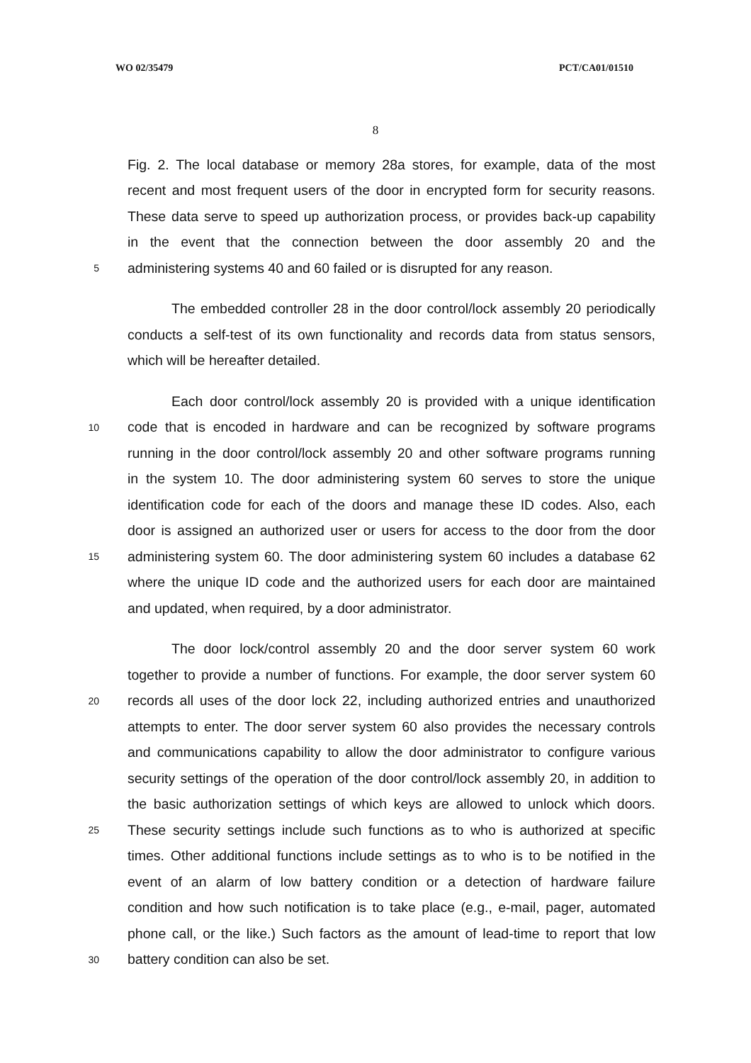WO 02/35479 PCT/CA01/01510
8
Fig. 2. The local database or memory 28a stores, for example, data of the most
recent and most frequent users of the door in encrypted form for security reasons.
These data serve to speed up authorization process, or provides back-up capability
in the event that the connection between the door assembly 20 and the
5 administering systems 40 and 60 failed or is disrupted for any reason.
The embedded controller 28 in the door control/lock assembly 20 periodically
conducts a self-test of its own functionality and records data from status sensors,
which will be hereafter detailed.
Each door control/lock assembly 20 is provided with a unique identification
10 code that is encoded in hardware and can be recognized by software programs
running in the door control/lock assembly 20 and other software programs running
in the system 10. The door administering system 60 serves to store the unique
identification code for each of the doors and manage these ID codes. Also, each
door is assigned an authorized user or users for access to the door from the door
15 administering system 60. The door administering system 60 includes a database 62
where the unique ID code and the authorized users for each door are maintained
and updated, when required, by a door administrator.
The door lock/control assembly 20 and the door server system 60 work
together to provide a number of functions. For example, the door server system 60
20 records all uses of the door lock 22, including authorized entries and unauthorized
attempts to enter. The door server system 60 also provides the necessary controls
and communications capability to allow the door administrator to configure various
security settings of the operation of the door control/lock assembly 20, in addition to
the basic authorization settings of which keys are allowed to unlock which doors.
25 These security settings include such functions as to who is authorized at specific
times. Other additional functions include settings as to who is to be notified in the
event of an alarm of low battery condition or a detection of hardware failure
condition and how such notification is to take place (e.g., e-mail, pager, automated
phone call, or the like.) Such factors as the amount of lead-time to report that low
30 battery condition can also be set.